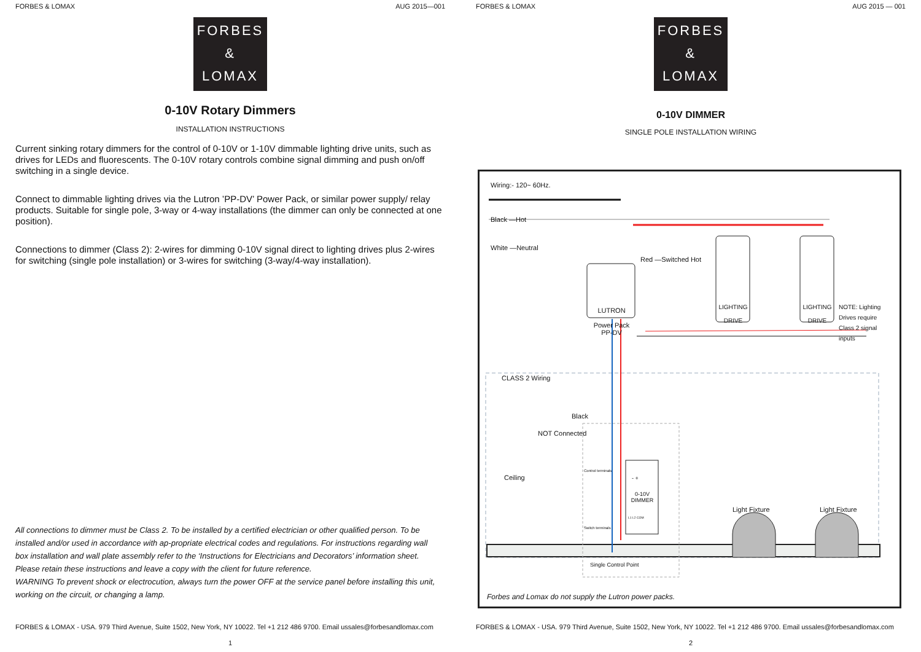FORBES & LOMAX AUG 2015—001
FORBES
&
LOMAX
0-10V Rotary Dimmers
INSTALLATION INSTRUCTIONS
Current sinking rotary dimmers for the control of 0-10V or 1-10V dimmable lighting drive units, such as drives for LEDs and fluorescents. The 0-10V rotary controls combine signal dimming and push on/off switching in a single device.
Connect to dimmable lighting drives via the Lutron ’PP-DV’ Power Pack, or similar power supply/ relay products. Suitable for single pole, 3-way or 4-way installations (the dimmer can only be connected at one position).
Connections to dimmer (Class 2): 2-wires for dimming 0-10V signal direct to lighting drives plus 2-wires for switching (single pole installation) or 3-wires for switching (3-way/4-way installation).
All connections to dimmer must be Class 2. To be installed by a certified electrician or other qualified person. To be installed and/or used in accordance with ap-propriate electrical codes and regulations. For instructions regarding wall box installation and wall plate assembly refer to the ‘Instructions for Electricians and Decorators’ information sheet. Please retain these instructions and leave a copy with the client for future reference.
WARNING To prevent shock or electrocution, always turn the power OFF at the service panel before installing this unit, working on the circuit, or changing a lamp.
FORBES & LOMAX - USA. 979 Third Avenue, Suite 1502, New York, NY 10022. Tel +1 212 486 9700. Email ussales@forbesandlomax.com
1
FORBES & LOMAX AUG 2015 — 001
FORBES
&
LOMAX
0-10V DIMMER
SINGLE POLE INSTALLATION WIRING
Wiring:- 120~ 60Hz.
Black —Hot
White —Neutral
Red —Switched Hot
LUTRON
Power Pack
PP-DV
LIGHTING
DRIVE
LIGHTING
DRIVE
NOTE: Lighting
Drives require
Class 2 signal
inputs
CLASS 2 Wiring
Black
NOT Connected
Ceiling
Light Fixture Light Fixture
Control terminals
- +
0-10V
DIMMER
L1 L2 COM
Switch terminals
Single Control Point
Forbes and Lomax do not supply the Lutron power packs.
FORBES & LOMAX - USA. 979 Third Avenue, Suite 1502, New York, NY 10022. Tel +1 212 486 9700. Email ussales@forbesandlomax.com
2